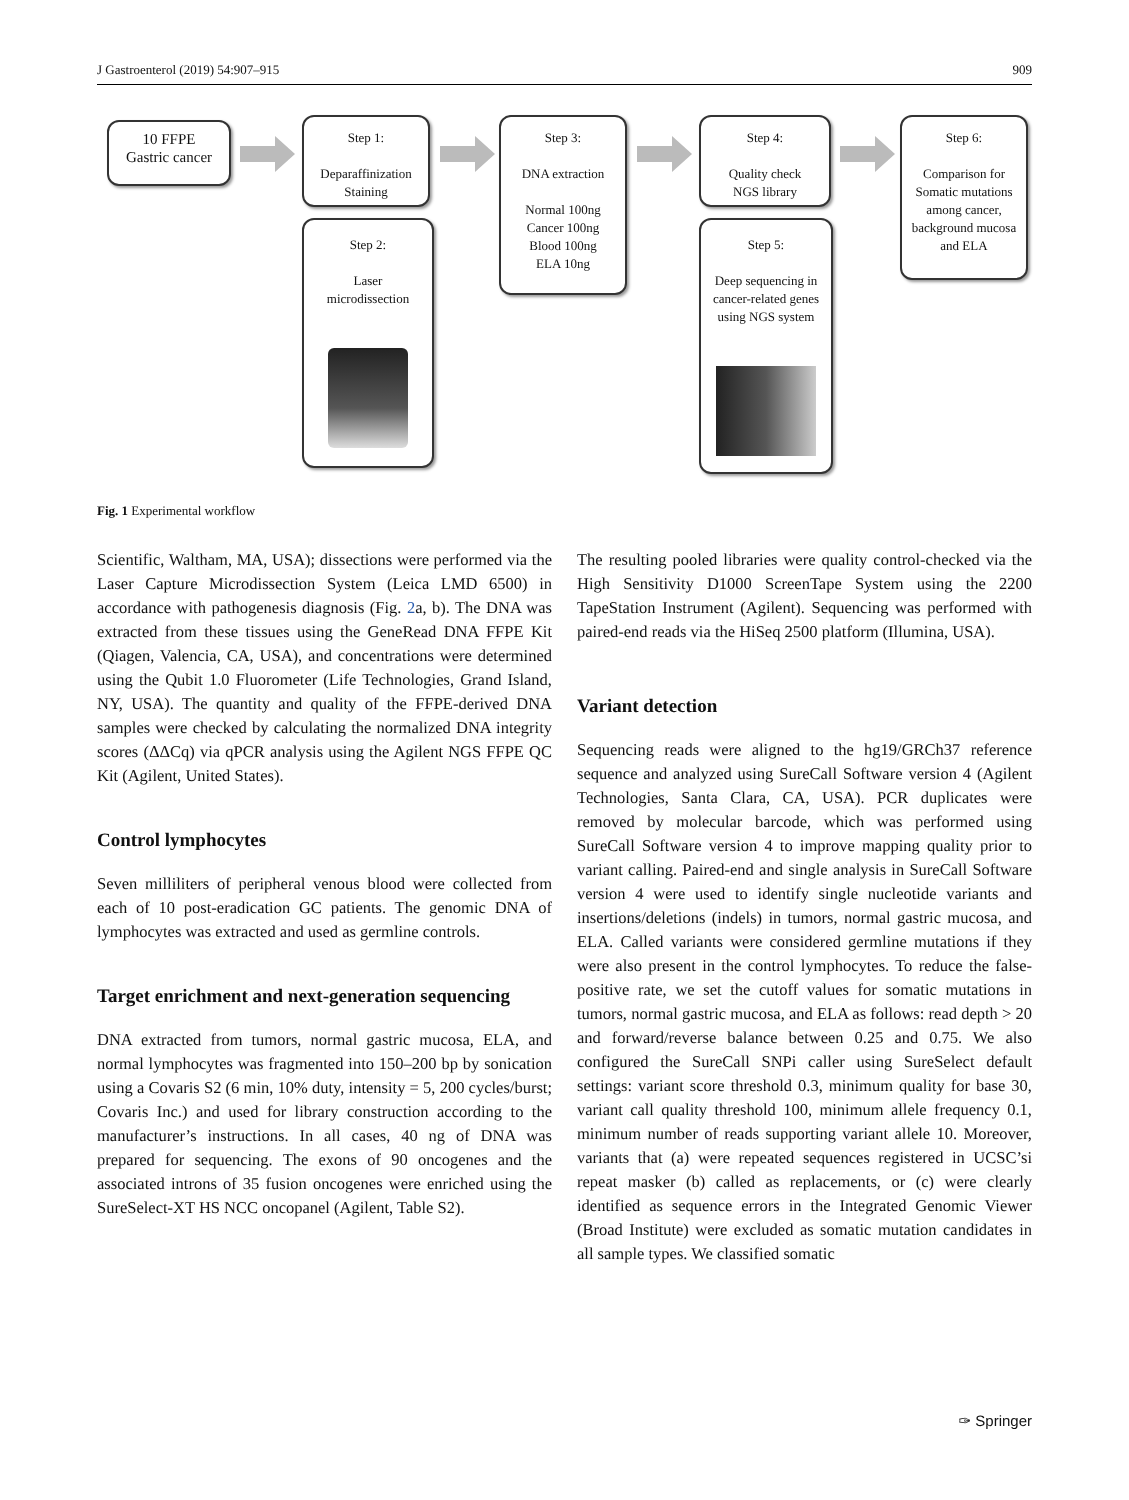J Gastroenterol (2019) 54:907–915 909
10 FFPE
Gastric cancer
Step 1:
Deparaffinization
Staining
Step 2:
Laser
microdissection
Step 3:
DNA extraction
Normal 100ng
Cancer 100ng
Blood 100ng
ELA 10ng
Step 4:
Quality check
NGS library
Step 5:
Deep sequencing in
cancer-related genes
using NGS system
Step 6:
Comparison for
Somatic mutations
among cancer,
background mucosa
and ELA
Fig. 1 Experimental workflow
Scientific, Waltham, MA, USA); dissections were performed via the Laser Capture Microdissection System (Leica LMD 6500) in accordance with pathogenesis diagnosis (Fig. 2a, b). The DNA was extracted from these tissues using the GeneRead DNA FFPE Kit (Qiagen, Valencia, CA, USA), and concentrations were determined using the Qubit 1.0 Fluorometer (Life Technologies, Grand Island, NY, USA). The quantity and quality of the FFPE-derived DNA samples were checked by calculating the normalized DNA integrity scores (ΔΔCq) via qPCR analysis using the Agilent NGS FFPE QC Kit (Agilent, United States).
Control lymphocytes
Seven milliliters of peripheral venous blood were collected from each of 10 post-eradication GC patients. The genomic DNA of lymphocytes was extracted and used as germline controls.
Target enrichment and next-generation sequencing
DNA extracted from tumors, normal gastric mucosa, ELA, and normal lymphocytes was fragmented into 150–200 bp by sonication using a Covaris S2 (6 min, 10% duty, intensity = 5, 200 cycles/burst; Covaris Inc.) and used for library construction according to the manufacturer’s instructions. In all cases, 40 ng of DNA was prepared for sequencing. The exons of 90 oncogenes and the associated introns of 35 fusion oncogenes were enriched using the SureSelect-XT HS NCC oncopanel (Agilent, Table S2).
The resulting pooled libraries were quality control-checked via the High Sensitivity D1000 ScreenTape System using the 2200 TapeStation Instrument (Agilent). Sequencing was performed with paired-end reads via the HiSeq 2500 platform (Illumina, USA).
Variant detection
Sequencing reads were aligned to the hg19/GRCh37 reference sequence and analyzed using SureCall Software version 4 (Agilent Technologies, Santa Clara, CA, USA). PCR duplicates were removed by molecular barcode, which was performed using SureCall Software version 4 to improve mapping quality prior to variant calling. Paired-end and single analysis in SureCall Software version 4 were used to identify single nucleotide variants and insertions/deletions (indels) in tumors, normal gastric mucosa, and ELA. Called variants were considered germline mutations if they were also present in the control lymphocytes. To reduce the false-positive rate, we set the cutoff values for somatic mutations in tumors, normal gastric mucosa, and ELA as follows: read depth > 20 and forward/reverse balance between 0.25 and 0.75. We also configured the SureCall SNPi caller using SureSelect default settings: variant score threshold 0.3, minimum quality for base 30, variant call quality threshold 100, minimum allele frequency 0.1, minimum number of reads supporting variant allele 10. Moreover, variants that (a) were repeated sequences registered in UCSC’si repeat masker (b) called as replacements, or (c) were clearly identified as sequence errors in the Integrated Genomic Viewer (Broad Institute) were excluded as somatic mutation candidates in all sample types. We classified somatic
✑ Springer